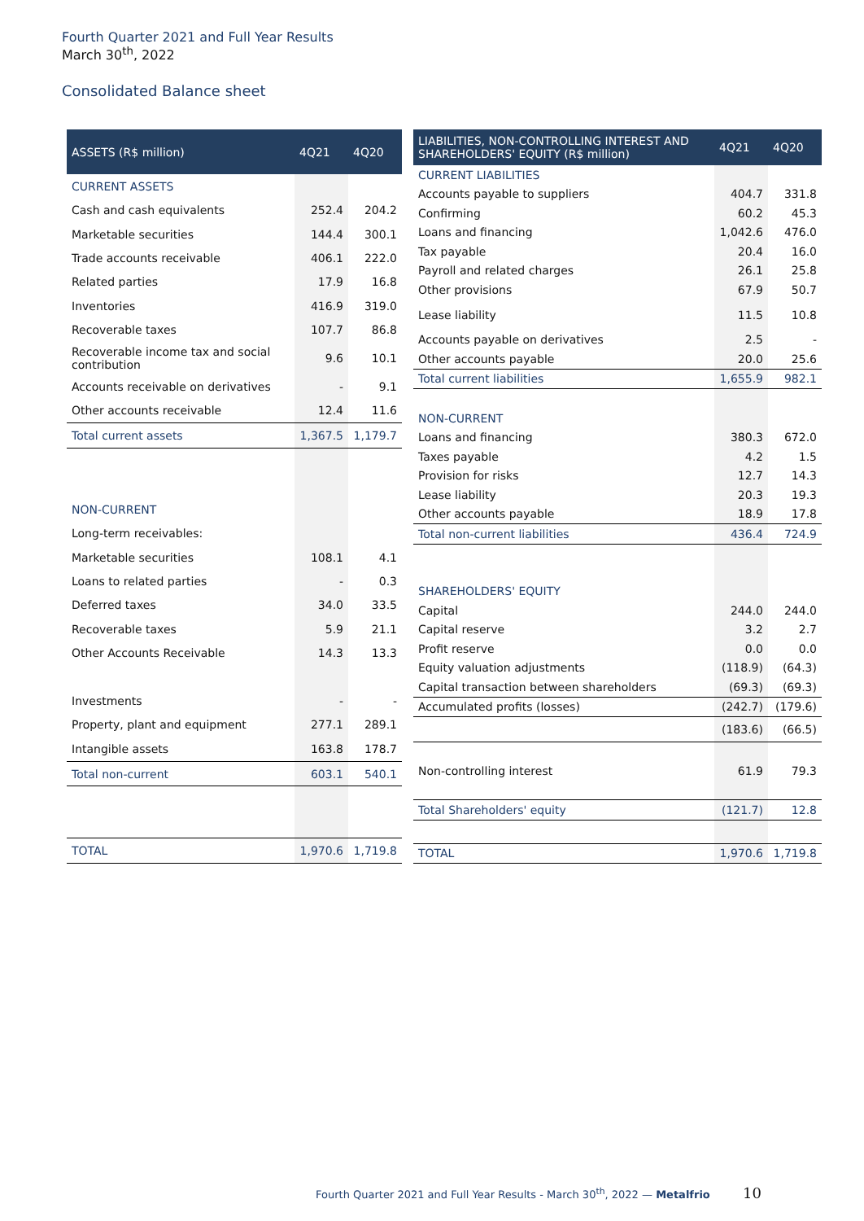Fourth Quarter 2021 and Full Year Results
March 30<sup>th</sup>, 2022
Consolidated Balance sheet
| ASSETS (R$ million) | 4Q21 | 4Q20 |
| --- | --- | --- |
| CURRENT ASSETS | | |
| Cash and cash equivalents | 252.4 | 204.2 |
| Marketable securities | 144.4 | 300.1 |
| Trade accounts receivable | 406.1 | 222.0 |
| Related parties | 17.9 | 16.8 |
| Inventories | 416.9 | 319.0 |
| Recoverable taxes | 107.7 | 86.8 |
| Recoverable income tax and social contribution | 9.6 | 10.1 |
| Accounts receivable on derivatives | - | 9.1 |
| Other accounts receivable | 12.4 | 11.6 |
| Total current assets | 1,367.5 | 1,179.7 |
| NON-CURRENT | | |
| Long-term receivables: | | |
| Marketable securities | 108.1 | 4.1 |
| Loans to related parties | - | 0.3 |
| Deferred taxes | 34.0 | 33.5 |
| Recoverable taxes | 5.9 | 21.1 |
| Other Accounts Receivable | 14.3 | 13.3 |
| Investments | - | - |
| Property, plant and equipment | 277.1 | 289.1 |
| Intangible assets | 163.8 | 178.7 |
| Total non-current | 603.1 | 540.1 |
| TOTAL | 1,970.6 | 1,719.8 |
| LIABILITIES, NON-CONTROLLING INTEREST AND SHAREHOLDERS' EQUITY (R$ million) | 4Q21 | 4Q20 |
| --- | --- | --- |
| CURRENT LIABILITIES | | |
| Accounts payable to suppliers | 404.7 | 331.8 |
| Confirming | 60.2 | 45.3 |
| Loans and financing | 1,042.6 | 476.0 |
| Tax payable | 20.4 | 16.0 |
| Payroll and related charges | 26.1 | 25.8 |
| Other provisions | 67.9 | 50.7 |
| Lease liability | 11.5 | 10.8 |
| Accounts payable on derivatives | 2.5 | - |
| Other accounts payable | 20.0 | 25.6 |
| Total current liabilities | 1,655.9 | 982.1 |
| NON-CURRENT | | |
| Loans and financing | 380.3 | 672.0 |
| Taxes payable | 4.2 | 1.5 |
| Provision for risks | 12.7 | 14.3 |
| Lease liability | 20.3 | 19.3 |
| Other accounts payable | 18.9 | 17.8 |
| Total non-current liabilities | 436.4 | 724.9 |
| SHAREHOLDERS' EQUITY | | |
| Capital | 244.0 | 244.0 |
| Capital reserve | 3.2 | 2.7 |
| Profit reserve | 0.0 | 0.0 |
| Equity valuation adjustments | (118.9) | (64.3) |
| Capital transaction between shareholders | (69.3) | (69.3) |
| Accumulated profits (losses) | (242.7) | (179.6) |
| | (183.6) | (66.5) |
| Non-controlling interest | 61.9 | 79.3 |
| Total Shareholders' equity | (121.7) | 12.8 |
| TOTAL | 1,970.6 | 1,719.8 |
Fourth Quarter 2021 and Full Year Results - March 30<sup>th</sup>, 2022 — Metalfrio 10